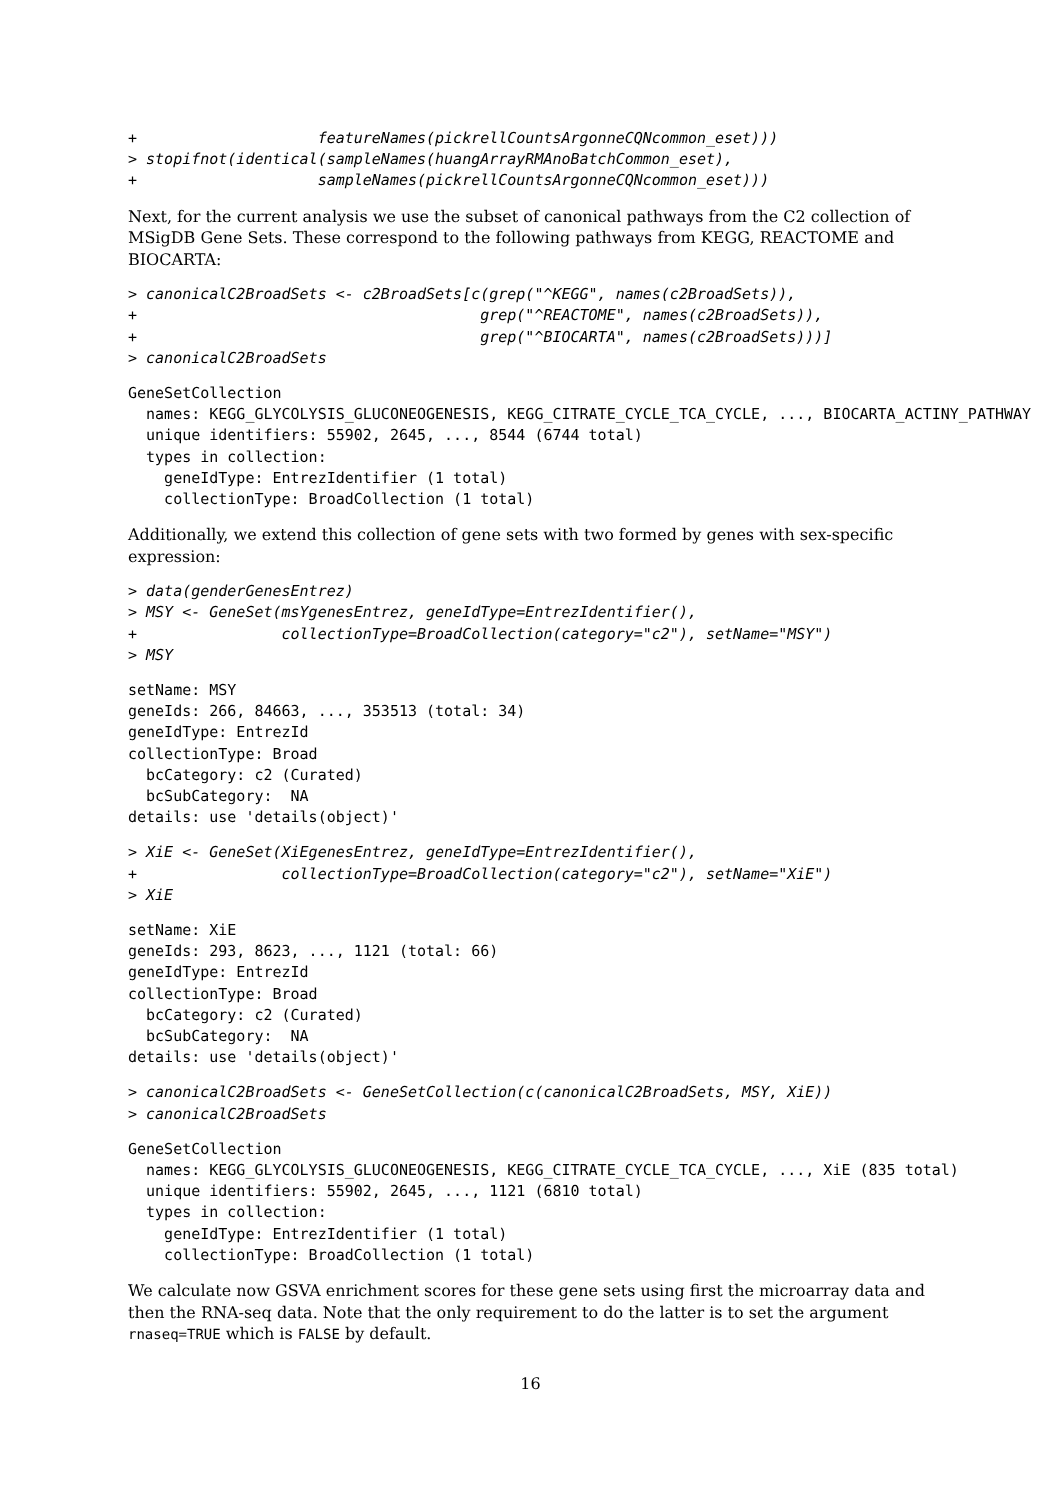+                    featureNames(pickrellCountsArgonneCQNcommon_eset)))
> stopifnot(identical(sampleNames(huangArrayRMAnoBatchCommon_eset),
+                    sampleNames(pickrellCountsArgonneCQNcommon_eset)))
Next, for the current analysis we use the subset of canonical pathways from the C2 collection of MSigDB Gene Sets. These correspond to the following pathways from KEGG, REACTOME and BIOCARTA:
> canonicalC2BroadSets <- c2BroadSets[c(grep("^KEGG", names(c2BroadSets)),
+                                      grep("^REACTOME", names(c2BroadSets)),
+                                      grep("^BIOCARTA", names(c2BroadSets)))]
> canonicalC2BroadSets
GeneSetCollection
  names: KEGG_GLYCOLYSIS_GLUCONEOGENESIS, KEGG_CITRATE_CYCLE_TCA_CYCLE, ..., BIOCARTA_ACTINY_PATHWAY
  unique identifiers: 55902, 2645, ..., 8544 (6744 total)
  types in collection:
    geneIdType: EntrezIdentifier (1 total)
    collectionType: BroadCollection (1 total)
Additionally, we extend this collection of gene sets with two formed by genes with sex-specific expression:
> data(genderGenesEntrez)
> MSY <- GeneSet(msYgenesEntrez, geneIdType=EntrezIdentifier(),
+                collectionType=BroadCollection(category="c2"), setName="MSY")
> MSY
setName: MSY
geneIds: 266, 84663, ..., 353513 (total: 34)
geneIdType: EntrezId
collectionType: Broad
  bcCategory: c2 (Curated)
  bcSubCategory:  NA
details: use 'details(object)'
> XiE <- GeneSet(XiEgenesEntrez, geneIdType=EntrezIdentifier(),
+                collectionType=BroadCollection(category="c2"), setName="XiE")
> XiE
setName: XiE
geneIds: 293, 8623, ..., 1121 (total: 66)
geneIdType: EntrezId
collectionType: Broad
  bcCategory: c2 (Curated)
  bcSubCategory:  NA
details: use 'details(object)'
> canonicalC2BroadSets <- GeneSetCollection(c(canonicalC2BroadSets, MSY, XiE))
> canonicalC2BroadSets
GeneSetCollection
  names: KEGG_GLYCOLYSIS_GLUCONEOGENESIS, KEGG_CITRATE_CYCLE_TCA_CYCLE, ..., XiE (835 total)
  unique identifiers: 55902, 2645, ..., 1121 (6810 total)
  types in collection:
    geneIdType: EntrezIdentifier (1 total)
    collectionType: BroadCollection (1 total)
We calculate now GSVA enrichment scores for these gene sets using first the microarray data and then the RNA-seq data. Note that the only requirement to do the latter is to set the argument rnaseq=TRUE which is FALSE by default.
16